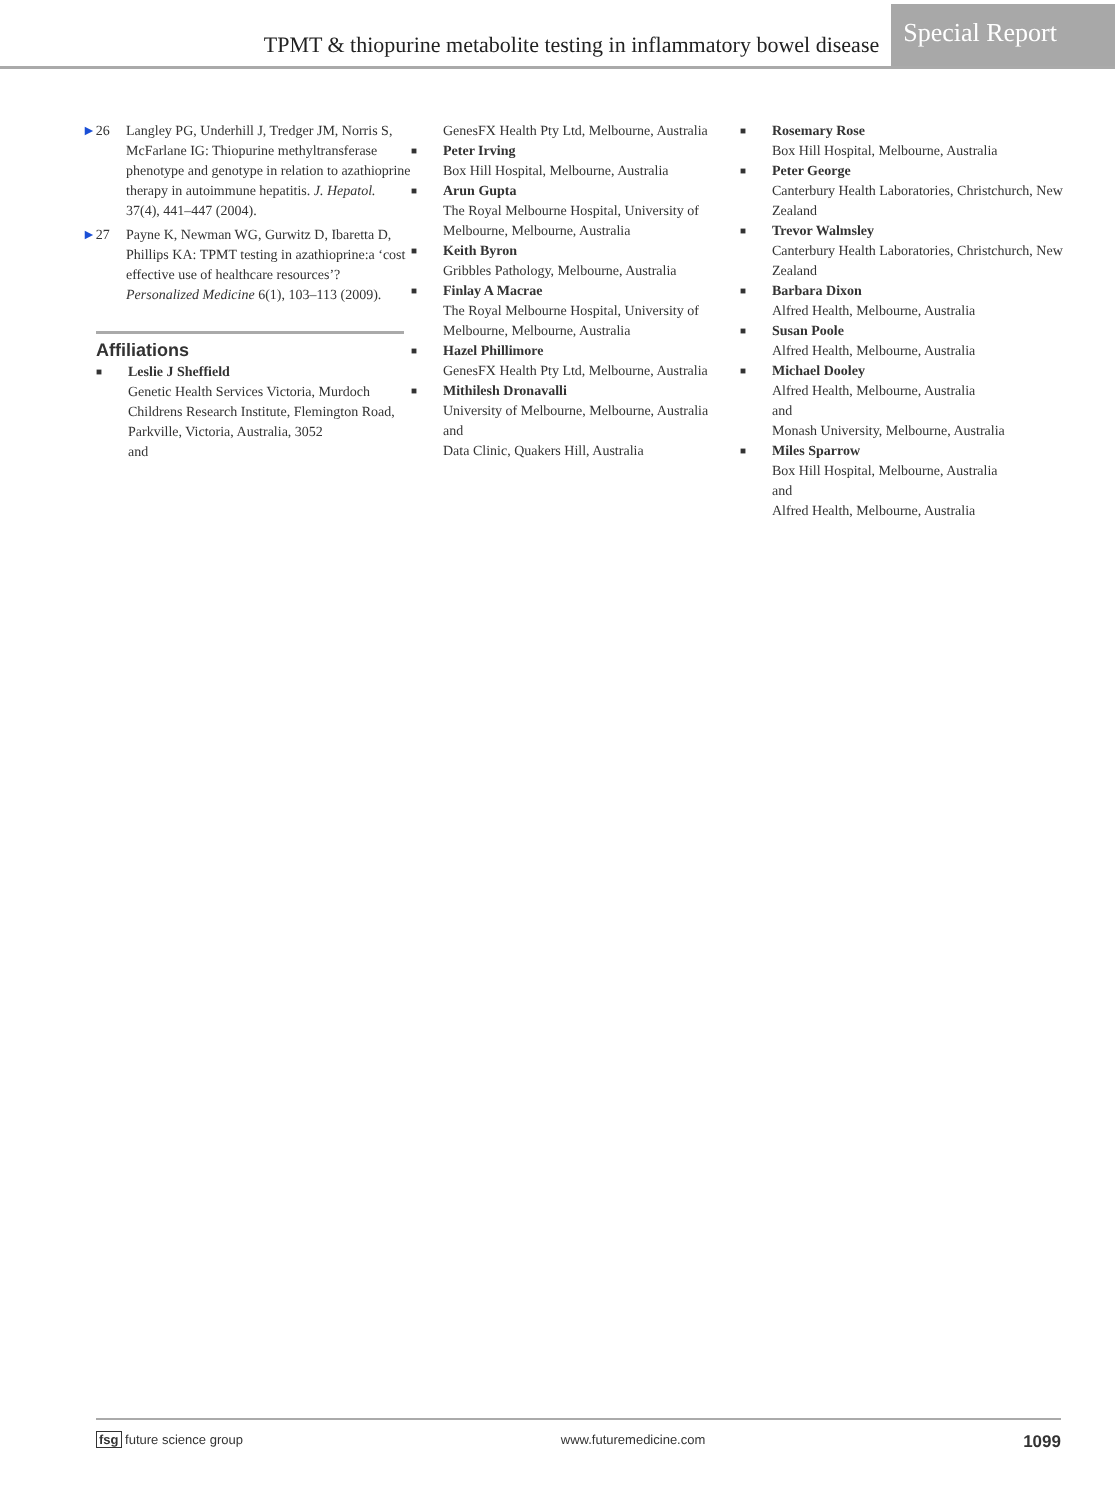TPMT & thiopurine metabolite testing in inflammatory bowel disease Special Report
►26 Langley PG, Underhill J, Tredger JM, Norris S, McFarlane IG: Thiopurine methyltransferase phenotype and genotype in relation to azathioprine therapy in autoimmune hepatitis. J. Hepatol. 37(4), 441–447 (2004).
►27 Payne K, Newman WG, Gurwitz D, Ibaretta D, Phillips KA: TPMT testing in azathioprine:a ‘cost effective use of healthcare resources’? Personalized Medicine 6(1), 103–113 (2009).
Affiliations
■ Leslie J Sheffield
Genetic Health Services Victoria, Murdoch Childrens Research Institute, Flemington Road, Parkville, Victoria, Australia, 3052
and
GenesFX Health Pty Ltd, Melbourne, Australia
■ Peter Irving
Box Hill Hospital, Melbourne, Australia
■ Arun Gupta
The Royal Melbourne Hospital, University of Melbourne, Melbourne, Australia
■ Keith Byron
Gribbles Pathology, Melbourne, Australia
■ Finlay A Macrae
The Royal Melbourne Hospital, University of Melbourne, Melbourne, Australia
■ Hazel Phillimore
GenesFX Health Pty Ltd, Melbourne, Australia
■ Mithilesh Dronavalli
University of Melbourne, Melbourne, Australia
and
Data Clinic, Quakers Hill, Australia
■ Rosemary Rose
Box Hill Hospital, Melbourne, Australia
■ Peter George
Canterbury Health Laboratories, Christchurch, New Zealand
■ Trevor Walmsley
Canterbury Health Laboratories, Christchurch, New Zealand
■ Barbara Dixon
Alfred Health, Melbourne, Australia
■ Susan Poole
Alfred Health, Melbourne, Australia
■ Michael Dooley
Alfred Health, Melbourne, Australia
and
Monash University, Melbourne, Australia
■ Miles Sparrow
Box Hill Hospital, Melbourne, Australia
and
Alfred Health, Melbourne, Australia
fsg future science group www.futuremedicine.com 1099